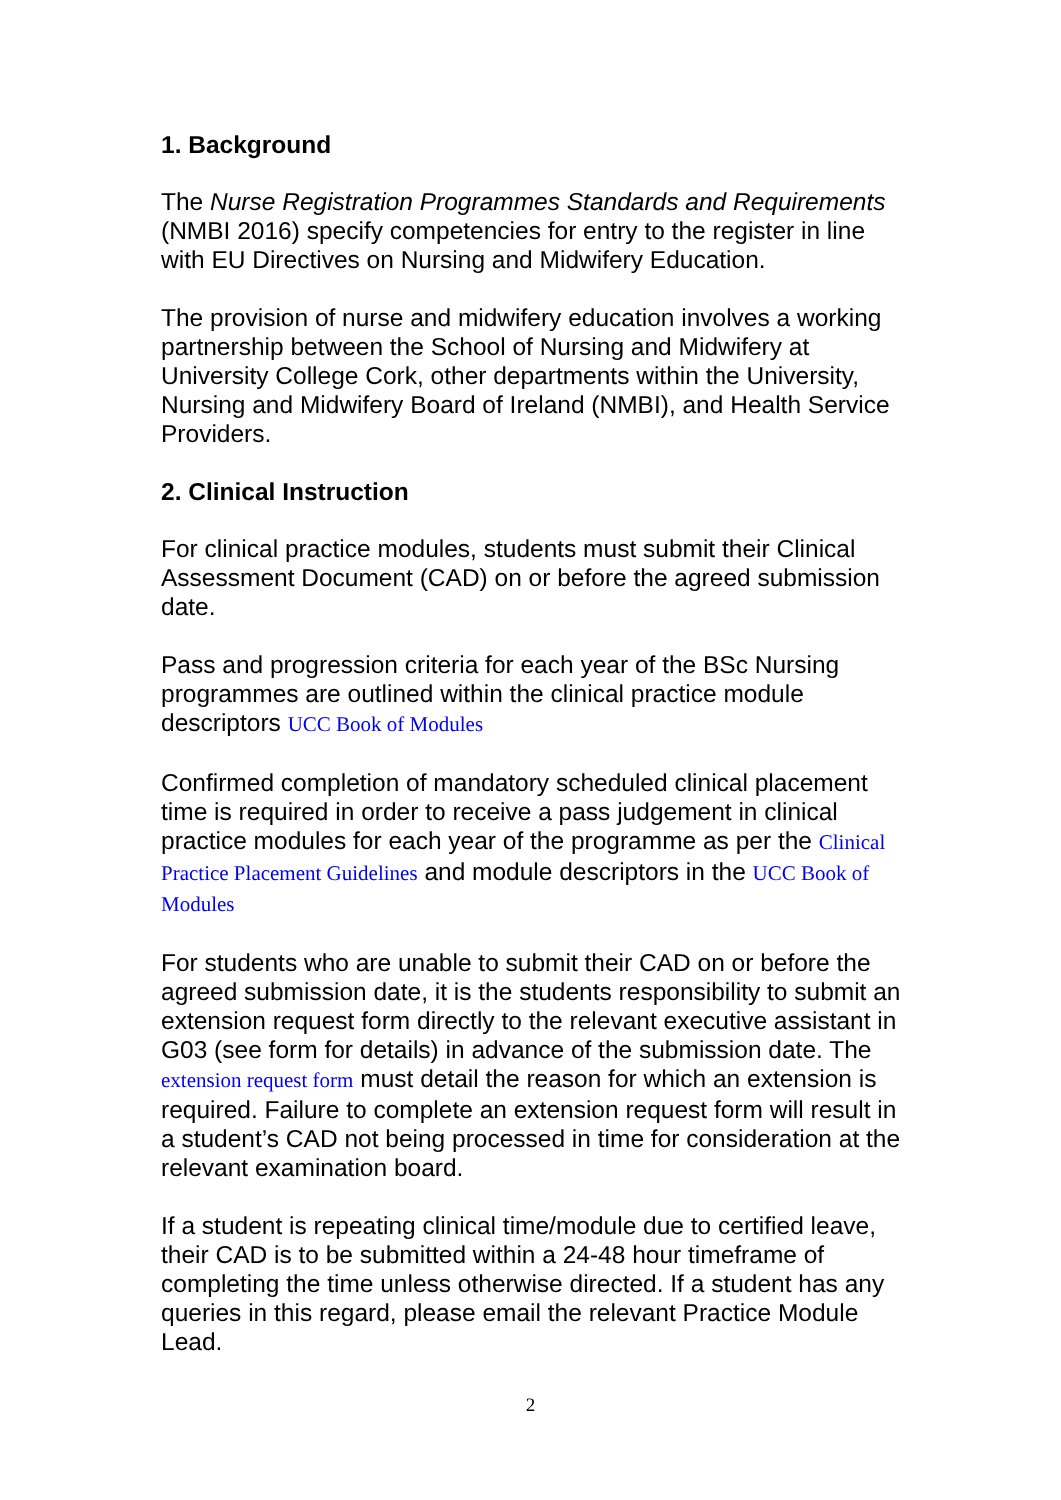1. Background
The Nurse Registration Programmes Standards and Requirements (NMBI 2016) specify competencies for entry to the register in line with EU Directives on Nursing and Midwifery Education.
The provision of nurse and midwifery education involves a working partnership between the School of Nursing and Midwifery at University College Cork, other departments within the University, Nursing and Midwifery Board of Ireland (NMBI), and Health Service Providers.
2. Clinical Instruction
For clinical practice modules, students must submit their Clinical Assessment Document (CAD) on or before the agreed submission date.
Pass and progression criteria for each year of the BSc Nursing programmes are outlined within the clinical practice module descriptors UCC Book of Modules
Confirmed completion of mandatory scheduled clinical placement time is required in order to receive a pass judgement in clinical practice modules for each year of the programme as per the Clinical Practice Placement Guidelines and module descriptors in the UCC Book of Modules
For students who are unable to submit their CAD on or before the agreed submission date, it is the students responsibility to submit an extension request form directly to the relevant executive assistant in G03 (see form for details) in advance of the submission date. The extension request form must detail the reason for which an extension is required. Failure to complete an extension request form will result in a student’s CAD not being processed in time for consideration at the relevant examination board.
If a student is repeating clinical time/module due to certified leave, their CAD is to be submitted within a 24-48 hour timeframe of completing the time unless otherwise directed. If a student has any queries in this regard, please email the relevant Practice Module Lead.
2